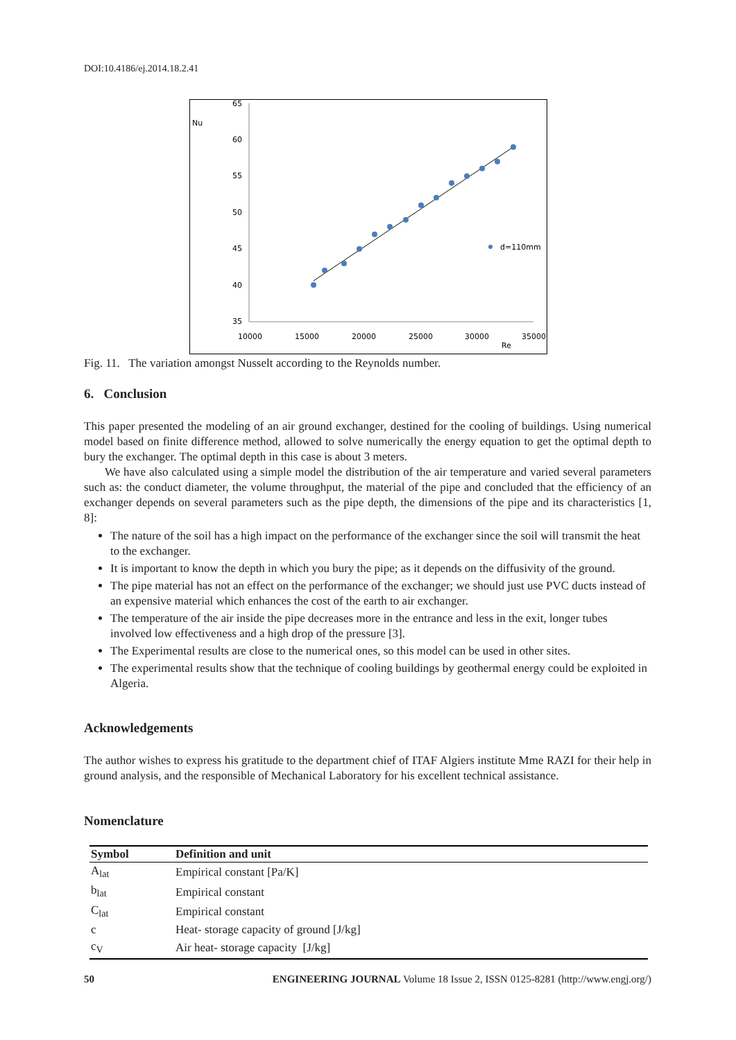DOI:10.4186/ej.2014.18.2.41
Nu
65
60
55
50
45
40
35
10000
15000
20000
25000
30000
35000
Re
d=110mm
Fig. 11. The variation amongst Nusselt according to the Reynolds number.
6. Conclusion
This paper presented the modeling of an air ground exchanger, destined for the cooling of buildings. Using numerical model based on finite difference method, allowed to solve numerically the energy equation to get the optimal depth to bury the exchanger. The optimal depth in this case is about 3 meters.
We have also calculated using a simple model the distribution of the air temperature and varied several parameters such as: the conduct diameter, the volume throughput, the material of the pipe and concluded that the efficiency of an exchanger depends on several parameters such as the pipe depth, the dimensions of the pipe and its characteristics [1, 8]:
The nature of the soil has a high impact on the performance of the exchanger since the soil will transmit the heat to the exchanger.
It is important to know the depth in which you bury the pipe; as it depends on the diffusivity of the ground.
The pipe material has not an effect on the performance of the exchanger; we should just use PVC ducts instead of an expensive material which enhances the cost of the earth to air exchanger.
The temperature of the air inside the pipe decreases more in the entrance and less in the exit, longer tubes involved low effectiveness and a high drop of the pressure [3].
The Experimental results are close to the numerical ones, so this model can be used in other sites.
The experimental results show that the technique of cooling buildings by geothermal energy could be exploited in Algeria.
Acknowledgements
The author wishes to express his gratitude to the department chief of ITAF Algiers institute Mme RAZI for their help in ground analysis, and the responsible of Mechanical Laboratory for his excellent technical assistance.
Nomenclature
| Symbol | Definition and unit |
| --- | --- |
| A<sub>lat</sub> | Empirical constant [Pa/K] |
| b<sub>lat</sub> | Empirical constant |
| C<sub>lat</sub> | Empirical constant |
| c | Heat- storage capacity of ground [J/kg] |
| c<sub>V</sub> | Air heat- storage capacity [J/kg] |
50 ENGINEERING JOURNAL Volume 18 Issue 2, ISSN 0125-8281 (http://www.engj.org/)